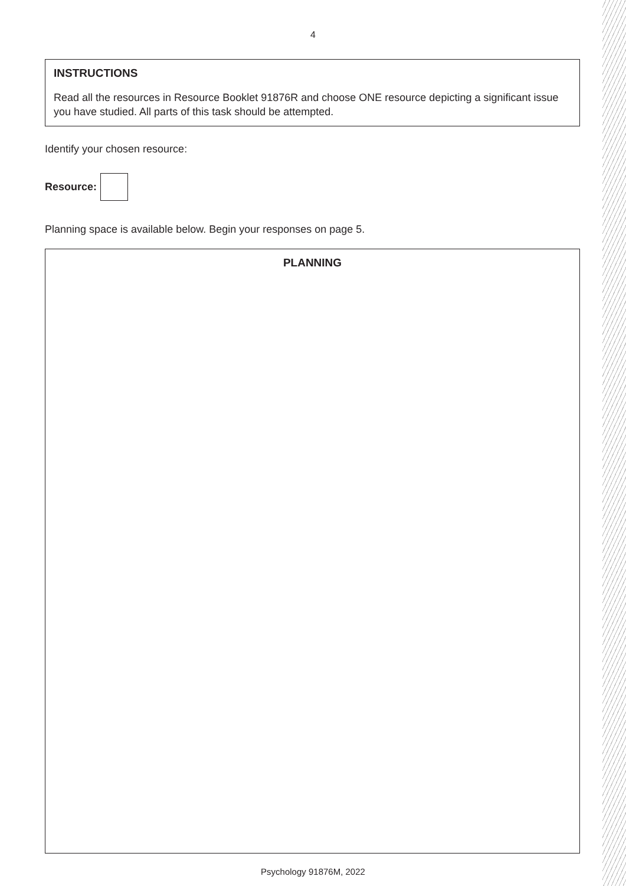4
INSTRUCTIONS
Read all the resources in Resource Booklet 91876R and choose ONE resource depicting a significant issue you have studied. All parts of this task should be attempted.
Identify your chosen resource:
Resource:
Planning space is available below. Begin your responses on page 5.
PLANNING
Psychology 91876M, 2022